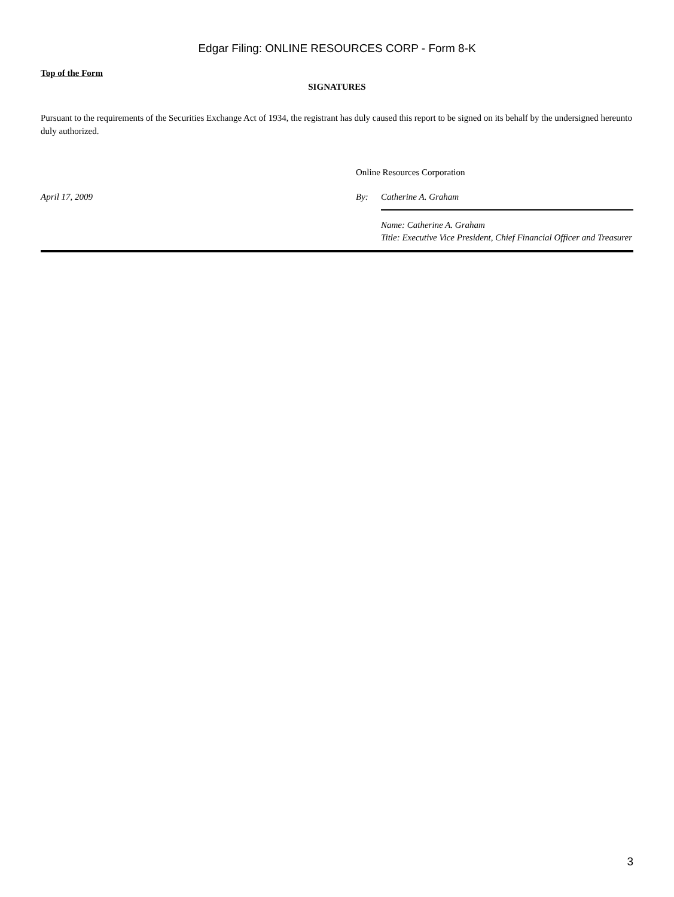Edgar Filing: ONLINE RESOURCES CORP - Form 8-K
Top of the Form
SIGNATURES
Pursuant to the requirements of the Securities Exchange Act of 1934, the registrant has duly caused this report to be signed on its behalf by the undersigned hereunto duly authorized.
| | Online Resources Corporation | |
| April 17, 2009 | By: | Catherine A. Graham |
| | | Name: Catherine A. Graham Title: Executive Vice President, Chief Financial Officer and Treasurer |
3